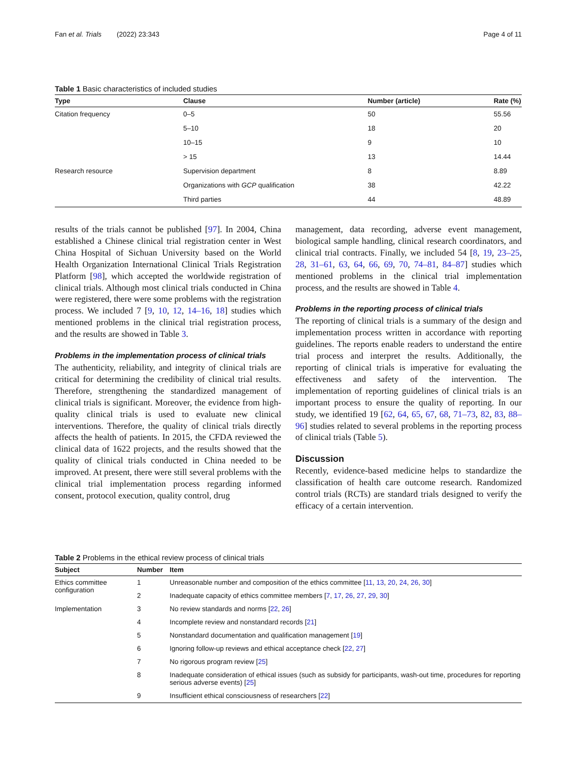Fan et al. Trials (2022) 23:343 Page 4 of 11
Table 1 Basic characteristics of included studies
| Type | Clause | Number (article) | Rate (%) |
| --- | --- | --- | --- |
| Citation frequency | 0–5 | 50 | 55.56 |
| | 5–10 | 18 | 20 |
| | 10–15 | 9 | 10 |
| | > 15 | 13 | 14.44 |
| Research resource | Supervision department | 8 | 8.89 |
| | Organizations with GCP qualification | 38 | 42.22 |
| | Third parties | 44 | 48.89 |
results of the trials cannot be published [97]. In 2004, China established a Chinese clinical trial registration center in West China Hospital of Sichuan University based on the World Health Organization International Clinical Trials Registration Platform [98], which accepted the worldwide registration of clinical trials. Although most clinical trials conducted in China were registered, there were some problems with the registration process. We included 7 [9, 10, 12, 14–16, 18] studies which mentioned problems in the clinical trial registration process, and the results are showed in Table 3.
Problems in the implementation process of clinical trials
The authenticity, reliability, and integrity of clinical trials are critical for determining the credibility of clinical trial results. Therefore, strengthening the standardized management of clinical trials is significant. Moreover, the evidence from high-quality clinical trials is used to evaluate new clinical interventions. Therefore, the quality of clinical trials directly affects the health of patients. In 2015, the CFDA reviewed the clinical data of 1622 projects, and the results showed that the quality of clinical trials conducted in China needed to be improved. At present, there were still several problems with the clinical trial implementation process regarding informed consent, protocol execution, quality control, drug
management, data recording, adverse event management, biological sample handling, clinical research coordinators, and clinical trial contracts. Finally, we included 54 [8, 19, 23–25, 28, 31–61, 63, 64, 66, 69, 70, 74–81, 84–87] studies which mentioned problems in the clinical trial implementation process, and the results are showed in Table 4.
Problems in the reporting process of clinical trials
The reporting of clinical trials is a summary of the design and implementation process written in accordance with reporting guidelines. The reports enable readers to understand the entire trial process and interpret the results. Additionally, the reporting of clinical trials is imperative for evaluating the effectiveness and safety of the intervention. The implementation of reporting guidelines of clinical trials is an important process to ensure the quality of reporting. In our study, we identified 19 [62, 64, 65, 67, 68, 71–73, 82, 83, 88–96] studies related to several problems in the reporting process of clinical trials (Table 5).
Discussion
Recently, evidence-based medicine helps to standardize the classification of health care outcome research. Randomized control trials (RCTs) are standard trials designed to verify the efficacy of a certain intervention.
Table 2 Problems in the ethical review process of clinical trials
| Subject | Number | Item |
| --- | --- | --- |
| Ethics committee configuration | 1 | Unreasonable number and composition of the ethics committee [ 11 , 13 , 20 , 24 , 26 , 30 ] |
| | 2 | Inadequate capacity of ethics committee members [ 7 , 17 , 26 , 27 , 29 , 30 ] |
| Implementation | 3 | No review standards and norms [ 22 , 26 ] |
| | 4 | Incomplete review and nonstandard records [ 21 ] |
| | 5 | Nonstandard documentation and qualification management [ 19 ] |
| | 6 | Ignoring follow-up reviews and ethical acceptance check [ 22 , 27 ] |
| | 7 | No rigorous program review [ 25 ] |
| | 8 | Inadequate consideration of ethical issues (such as subsidy for participants, wash-out time, procedures for reporting serious adverse events) [ 25 ] |
| | 9 | Insufficient ethical consciousness of researchers [ 22 ] |